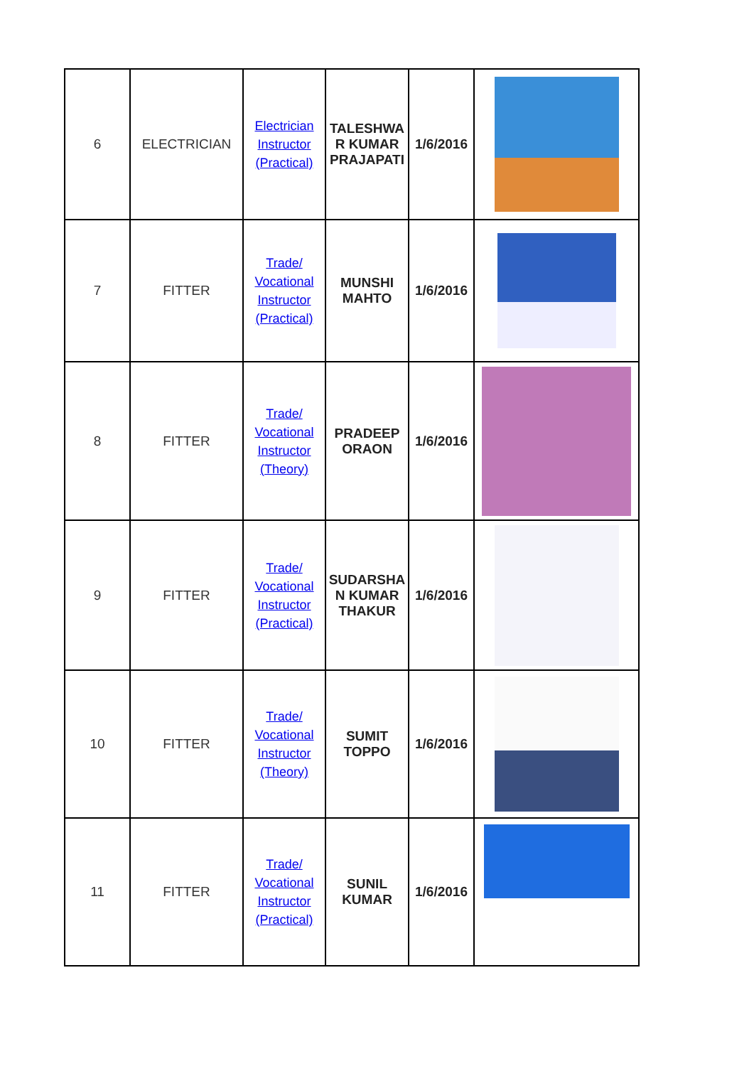| 6 | ELECTRICIAN | Electrician Instructor (Practical) | TALESHWA R KUMAR PRAJAPATI | 1/6/2016 | |
| 7 | FITTER | Trade/ Vocational Instructor (Practical) | MUNSHI MAHTO | 1/6/2016 | |
| 8 | FITTER | Trade/ Vocational Instructor (Theory) | PRADEEP ORAON | 1/6/2016 | |
| 9 | FITTER | Trade/ Vocational Instructor (Practical) | SUDARSHA N KUMAR THAKUR | 1/6/2016 | |
| 10 | FITTER | Trade/ Vocational Instructor (Theory) | SUMIT TOPPO | 1/6/2016 | |
| 11 | FITTER | Trade/ Vocational Instructor (Practical) | SUNIL KUMAR | 1/6/2016 | |